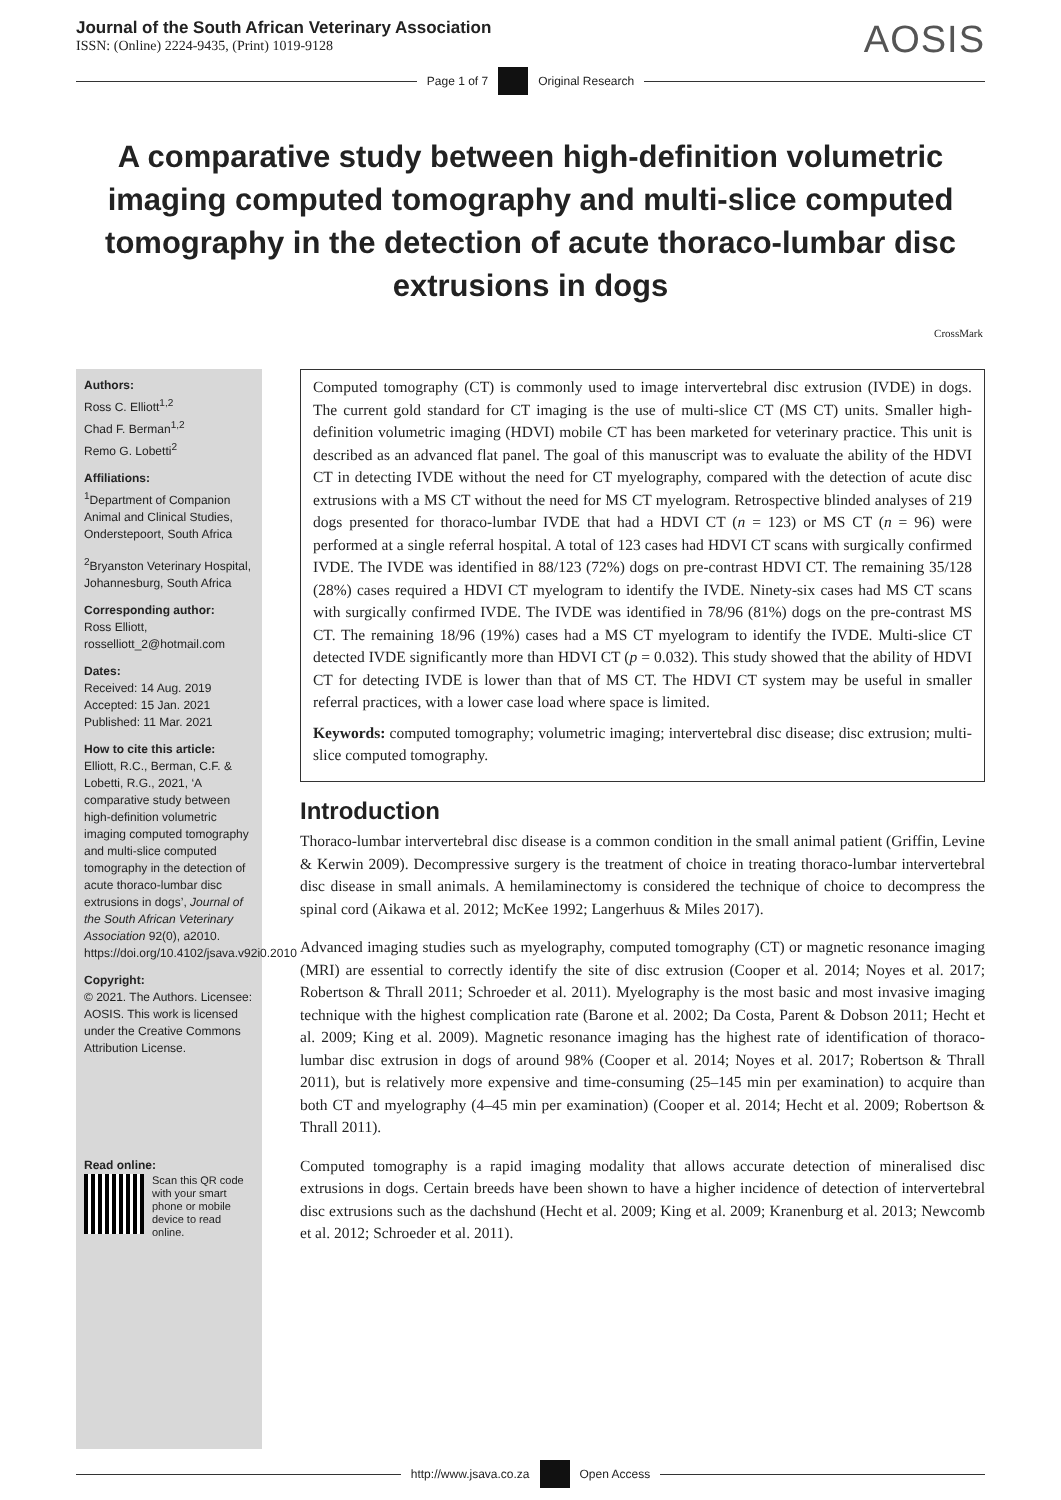Journal of the South African Veterinary Association
ISSN: (Online) 2224-9435, (Print) 1019-9128
AOSIS
Page 1 of 7 Original Research
A comparative study between high-definition volumetric imaging computed tomography and multi-slice computed tomography in the detection of acute thoraco-lumbar disc extrusions in dogs
CrossMark
Authors:
Ross C. Elliott<sup>1,2</sup>
Chad F. Berman<sup>1,2</sup>
Remo G. Lobetti<sup>2</sup>
Affiliations:
<sup>1</sup> Department of Companion Animal and Clinical Studies, Onderstepoort, South Africa
<sup>2</sup> Bryanston Veterinary Hospital, Johannesburg, South Africa
Corresponding author:
Ross Elliott,
rosselliott_2@hotmail.com
Dates:
Received: 14 Aug. 2019
Accepted: 15 Jan. 2021
Published: 11 Mar. 2021
How to cite this article:
Elliott, R.C., Berman, C.F. & Lobetti, R.G., 2021, ‘A comparative study between high-definition volumetric imaging computed tomography and multi-slice computed tomography in the detection of acute thoraco-lumbar disc extrusions in dogs’, Journal of the South African Veterinary Association 92(0), a2010. https://doi.org/10.4102/jsava.v92i0.2010
Copyright:
© 2021. The Authors. Licensee: AOSIS. This work is licensed under the Creative Commons Attribution License.
Read online:
Scan this QR code with your smart phone or mobile device to read online.
Computed tomography (CT) is commonly used to image intervertebral disc extrusion (IVDE) in dogs. The current gold standard for CT imaging is the use of multi-slice CT (MS CT) units. Smaller high-definition volumetric imaging (HDVI) mobile CT has been marketed for veterinary practice. This unit is described as an advanced flat panel. The goal of this manuscript was to evaluate the ability of the HDVI CT in detecting IVDE without the need for CT myelography, compared with the detection of acute disc extrusions with a MS CT without the need for MS CT myelogram. Retrospective blinded analyses of 219 dogs presented for thoraco-lumbar IVDE that had a HDVI CT (n = 123) or MS CT (n = 96) were performed at a single referral hospital. A total of 123 cases had HDVI CT scans with surgically confirmed IVDE. The IVDE was identified in 88/123 (72%) dogs on pre-contrast HDVI CT. The remaining 35/128 (28%) cases required a HDVI CT myelogram to identify the IVDE. Ninety-six cases had MS CT scans with surgically confirmed IVDE. The IVDE was identified in 78/96 (81%) dogs on the pre-contrast MS CT. The remaining 18/96 (19%) cases had a MS CT myelogram to identify the IVDE. Multi-slice CT detected IVDE significantly more than HDVI CT (p = 0.032). This study showed that the ability of HDVI CT for detecting IVDE is lower than that of MS CT. The HDVI CT system may be useful in smaller referral practices, with a lower case load where space is limited.
Keywords: computed tomography; volumetric imaging; intervertebral disc disease; disc extrusion; multi-slice computed tomography.
Introduction
Thoraco-lumbar intervertebral disc disease is a common condition in the small animal patient (Griffin, Levine & Kerwin 2009). Decompressive surgery is the treatment of choice in treating thoraco-lumbar intervertebral disc disease in small animals. A hemilaminectomy is considered the technique of choice to decompress the spinal cord (Aikawa et al. 2012; McKee 1992; Langerhuus & Miles 2017).
Advanced imaging studies such as myelography, computed tomography (CT) or magnetic resonance imaging (MRI) are essential to correctly identify the site of disc extrusion (Cooper et al. 2014; Noyes et al. 2017; Robertson & Thrall 2011; Schroeder et al. 2011). Myelography is the most basic and most invasive imaging technique with the highest complication rate (Barone et al. 2002; Da Costa, Parent & Dobson 2011; Hecht et al. 2009; King et al. 2009). Magnetic resonance imaging has the highest rate of identification of thoraco-lumbar disc extrusion in dogs of around 98% (Cooper et al. 2014; Noyes et al. 2017; Robertson & Thrall 2011), but is relatively more expensive and time-consuming (25–145 min per examination) to acquire than both CT and myelography (4–45 min per examination) (Cooper et al. 2014; Hecht et al. 2009; Robertson & Thrall 2011).
Computed tomography is a rapid imaging modality that allows accurate detection of mineralised disc extrusions in dogs. Certain breeds have been shown to have a higher incidence of detection of intervertebral disc extrusions such as the dachshund (Hecht et al. 2009; King et al. 2009; Kranenburg et al. 2013; Newcomb et al. 2012; Schroeder et al. 2011).
http://www.jsava.co.za Open Access